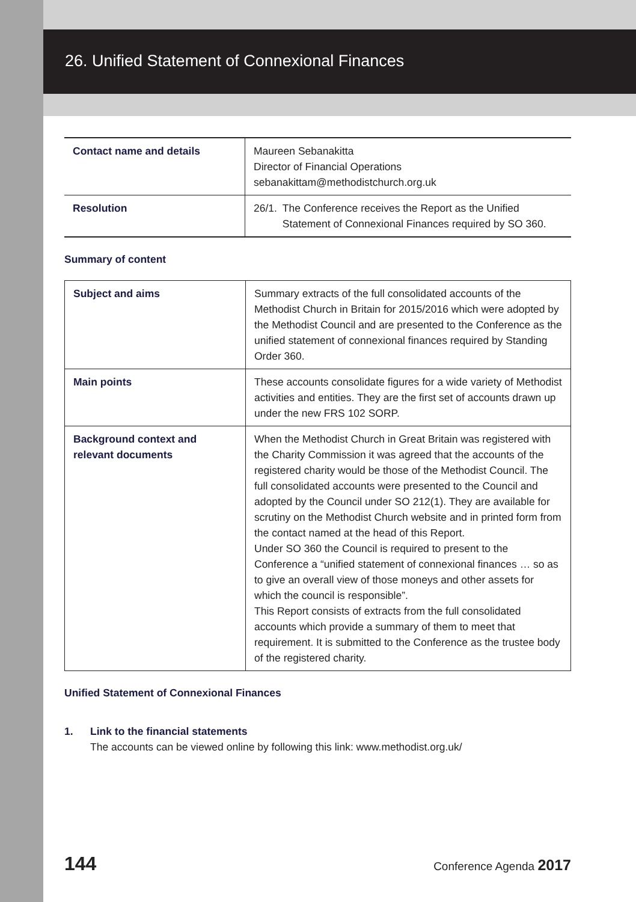26. Unified Statement of Connexional Finances
| Contact name and details | Maureen Sebanakitta Director of Financial Operations sebanakittam@methodistchurch.org.uk |
| Resolution | 26/1. The Conference receives the Report as the Unified Statement of Connexional Finances required by SO 360. |
Summary of content
| Subject and aims | Summary extracts of the full consolidated accounts of the Methodist Church in Britain for 2015/2016 which were adopted by the Methodist Council and are presented to the Conference as the unified statement of connexional finances required by Standing Order 360. |
| Main points | These accounts consolidate figures for a wide variety of Methodist activities and entities. They are the first set of accounts drawn up under the new FRS 102 SORP. |
| Background context and relevant documents | When the Methodist Church in Great Britain was registered with the Charity Commission it was agreed that the accounts of the registered charity would be those of the Methodist Council. The full consolidated accounts were presented to the Council and adopted by the Council under SO 212(1). They are available for scrutiny on the Methodist Church website and in printed form from the contact named at the head of this Report. Under SO 360 the Council is required to present to the Conference a “unified statement of connexional finances … so as to give an overall view of those moneys and other assets for which the council is responsible”. This Report consists of extracts from the full consolidated accounts which provide a summary of them to meet that requirement. It is submitted to the Conference as the trustee body of the registered charity. |
Unified Statement of Connexional Finances
1. Link to the financial statements
The accounts can be viewed online by following this link: www.methodist.org.uk/
144 Conference Agenda 2017